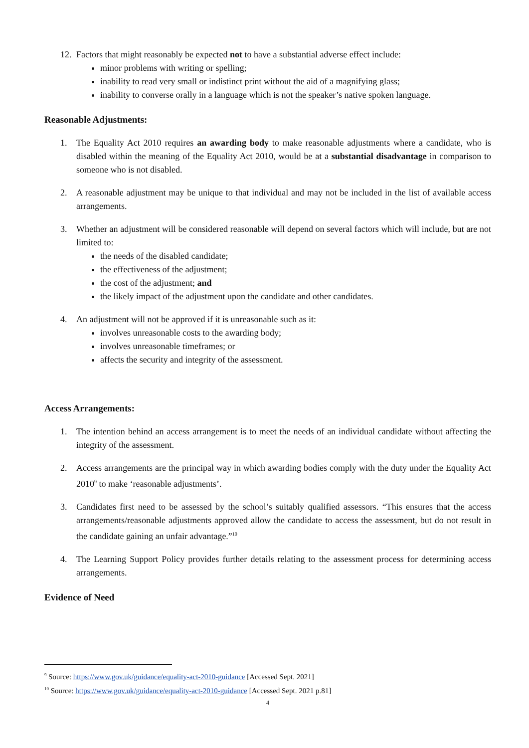12.
Factors that might reasonably be expected not to have a substantial adverse effect include:
minor problems with writing or spelling;
inability to read very small or indistinct print without the aid of a magnifying glass;
inability to converse orally in a language which is not the speaker’s native spoken language.
Reasonable Adjustments:
1. The Equality Act 2010 requires an awarding body to make reasonable adjustments where a candidate, who is disabled within the meaning of the Equality Act 2010, would be at a substantial disadvantage in comparison to someone who is not disabled.
2. A reasonable adjustment may be unique to that individual and may not be included in the list of available access arrangements.
3. Whether an adjustment will be considered reasonable will depend on several factors which will include, but are not limited to:
the needs of the disabled candidate;
the effectiveness of the adjustment;
the cost of the adjustment; and
the likely impact of the adjustment upon the candidate and other candidates.
4. An adjustment will not be approved if it is unreasonable such as it:
involves unreasonable costs to the awarding body;
involves unreasonable timeframes; or
affects the security and integrity of the assessment.
Access Arrangements:
1. The intention behind an access arrangement is to meet the needs of an individual candidate without affecting the integrity of the assessment.
2. Access arrangements are the principal way in which awarding bodies comply with the duty under the Equality Act 2010<sup>9</sup> to make ‘reasonable adjustments’.
3. Candidates first need to be assessed by the school’s suitably qualified assessors. “This ensures that the access arrangements/reasonable adjustments approved allow the candidate to access the assessment, but do not result in the candidate gaining an unfair advantage.”<sup>10</sup>
4. The Learning Support Policy provides further details relating to the assessment process for determining access arrangements.
Evidence of Need
<sup>9</sup> Source: https://www.gov.uk/guidance/equality-act-2010-guidance [Accessed Sept. 2021]
<sup>10</sup> Source: https://www.gov.uk/guidance/equality-act-2010-guidance [Accessed Sept. 2021 p.81]
4